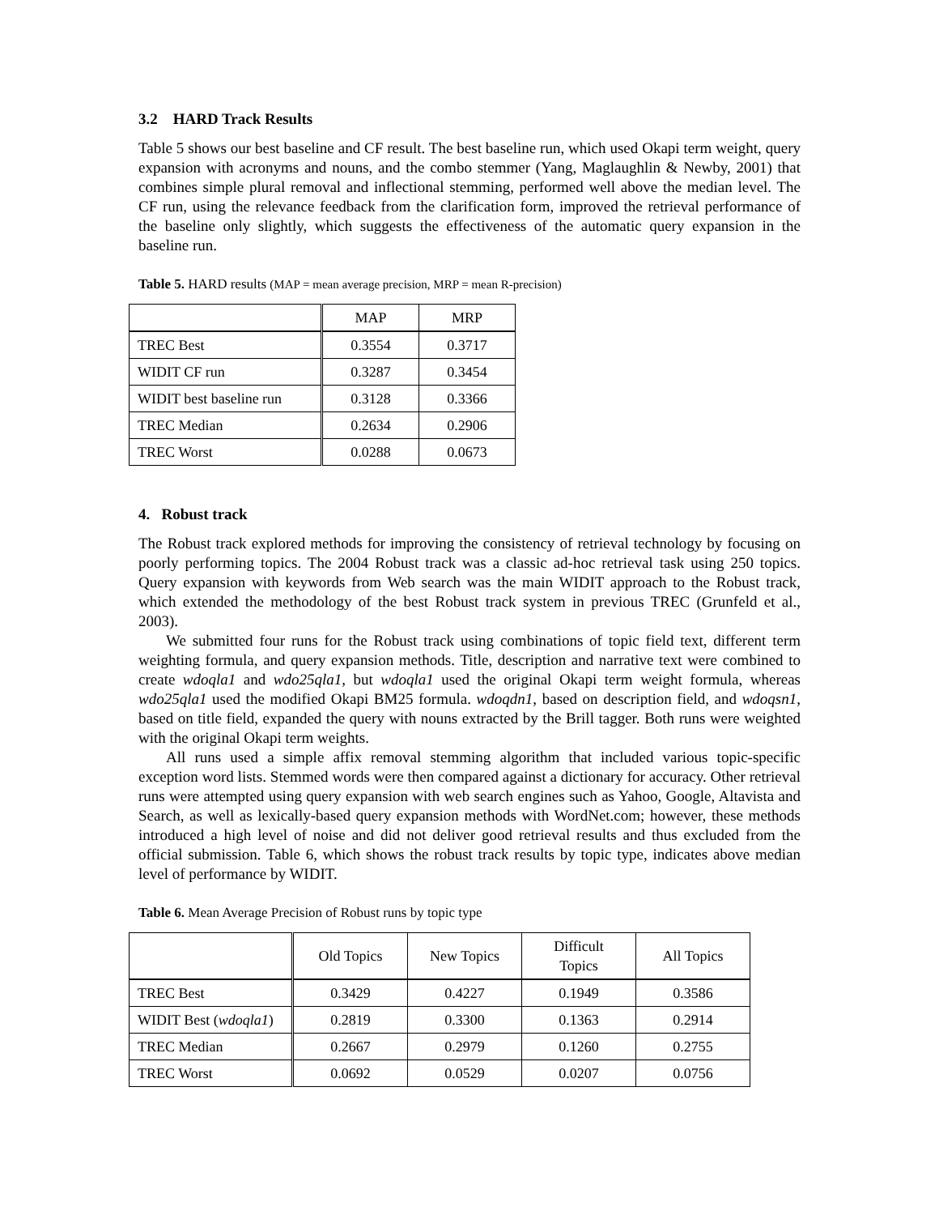3.2 HARD Track Results
Table 5 shows our best baseline and CF result. The best baseline run, which used Okapi term weight, query expansion with acronyms and nouns, and the combo stemmer (Yang, Maglaughlin & Newby, 2001) that combines simple plural removal and inflectional stemming, performed well above the median level. The CF run, using the relevance feedback from the clarification form, improved the retrieval performance of the baseline only slightly, which suggests the effectiveness of the automatic query expansion in the baseline run.
Table 5. HARD results (MAP = mean average precision, MRP = mean R-precision)
| | MAP | MRP |
| --- | --- | --- |
| TREC Best | 0.3554 | 0.3717 |
| WIDIT CF run | 0.3287 | 0.3454 |
| WIDIT best baseline run | 0.3128 | 0.3366 |
| TREC Median | 0.2634 | 0.2906 |
| TREC Worst | 0.0288 | 0.0673 |
4. Robust track
The Robust track explored methods for improving the consistency of retrieval technology by focusing on poorly performing topics. The 2004 Robust track was a classic ad-hoc retrieval task using 250 topics. Query expansion with keywords from Web search was the main WIDIT approach to the Robust track, which extended the methodology of the best Robust track system in previous TREC (Grunfeld et al., 2003).
We submitted four runs for the Robust track using combinations of topic field text, different term weighting formula, and query expansion methods. Title, description and narrative text were combined to create wdoqla1 and wdo25qla1, but wdoqla1 used the original Okapi term weight formula, whereas wdo25qla1 used the modified Okapi BM25 formula. wdoqdn1, based on description field, and wdoqsn1, based on title field, expanded the query with nouns extracted by the Brill tagger. Both runs were weighted with the original Okapi term weights.
All runs used a simple affix removal stemming algorithm that included various topic-specific exception word lists. Stemmed words were then compared against a dictionary for accuracy. Other retrieval runs were attempted using query expansion with web search engines such as Yahoo, Google, Altavista and Search, as well as lexically-based query expansion methods with WordNet.com; however, these methods introduced a high level of noise and did not deliver good retrieval results and thus excluded from the official submission. Table 6, which shows the robust track results by topic type, indicates above median level of performance by WIDIT.
Table 6. Mean Average Precision of Robust runs by topic type
| | Old Topics | New Topics | Difficult Topics | All Topics |
| --- | --- | --- | --- | --- |
| TREC Best | 0.3429 | 0.4227 | 0.1949 | 0.3586 |
| WIDIT Best ( wdoqla1 ) | 0.2819 | 0.3300 | 0.1363 | 0.2914 |
| TREC Median | 0.2667 | 0.2979 | 0.1260 | 0.2755 |
| TREC Worst | 0.0692 | 0.0529 | 0.0207 | 0.0756 |